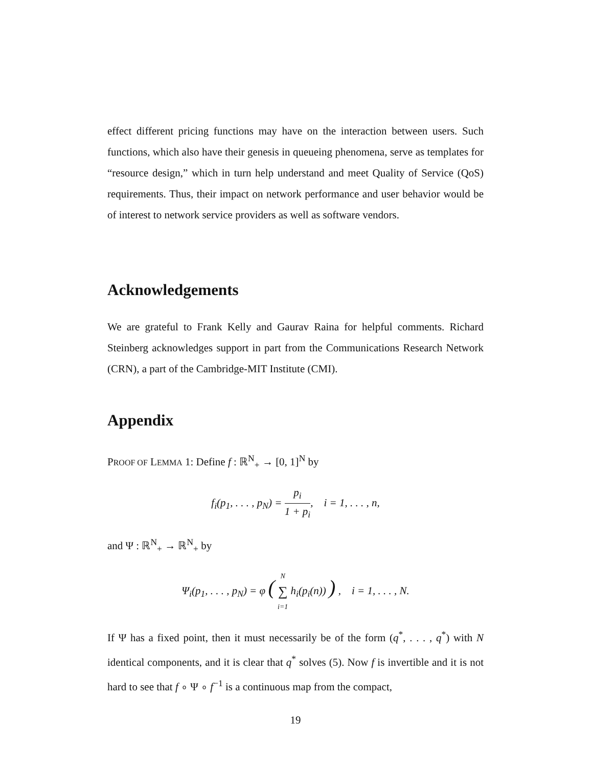effect different pricing functions may have on the interaction between users. Such functions, which also have their genesis in queueing phenomena, serve as templates for “resource design,” which in turn help understand and meet Quality of Service (QoS) requirements. Thus, their impact on network performance and user behavior would be of interest to network service providers as well as software vendors.
Acknowledgements
We are grateful to Frank Kelly and Gaurav Raina for helpful comments. Richard Steinberg acknowledges support in part from the Communications Research Network (CRN), a part of the Cambridge-MIT Institute (CMI).
Appendix
PROOF OF LEMMA 1: Define f : ℝ<sup>N</sup><sub>+</sub> → [0, 1]<sup>N</sup> by
f<sub>i</sub>(p<sub>1</sub>, . . . , p<sub>N</sub>) = p<sub>i</sub> 1 + p<sub>i</sub>, i = 1, . . . , n,
and Ψ : ℝ<sup>N</sup><sub>+</sub> → ℝ<sup>N</sup><sub>+</sub> by
Ψ<sub>i</sub>(p<sub>1</sub>, . . . , p<sub>N</sub>) = φ ( N ∑ i=1 h<sub>i</sub>(p<sub>i</sub>(n)) ) , i = 1, . . . , N.
If Ψ has a fixed point, then it must necessarily be of the form (q<sup>*</sup>, . . . , q<sup>*</sup>) with N identical components, and it is clear that q<sup>*</sup> solves (5). Now f is invertible and it is not hard to see that f ∘ Ψ ∘ f<sup>−1</sup> is a continuous map from the compact,
19